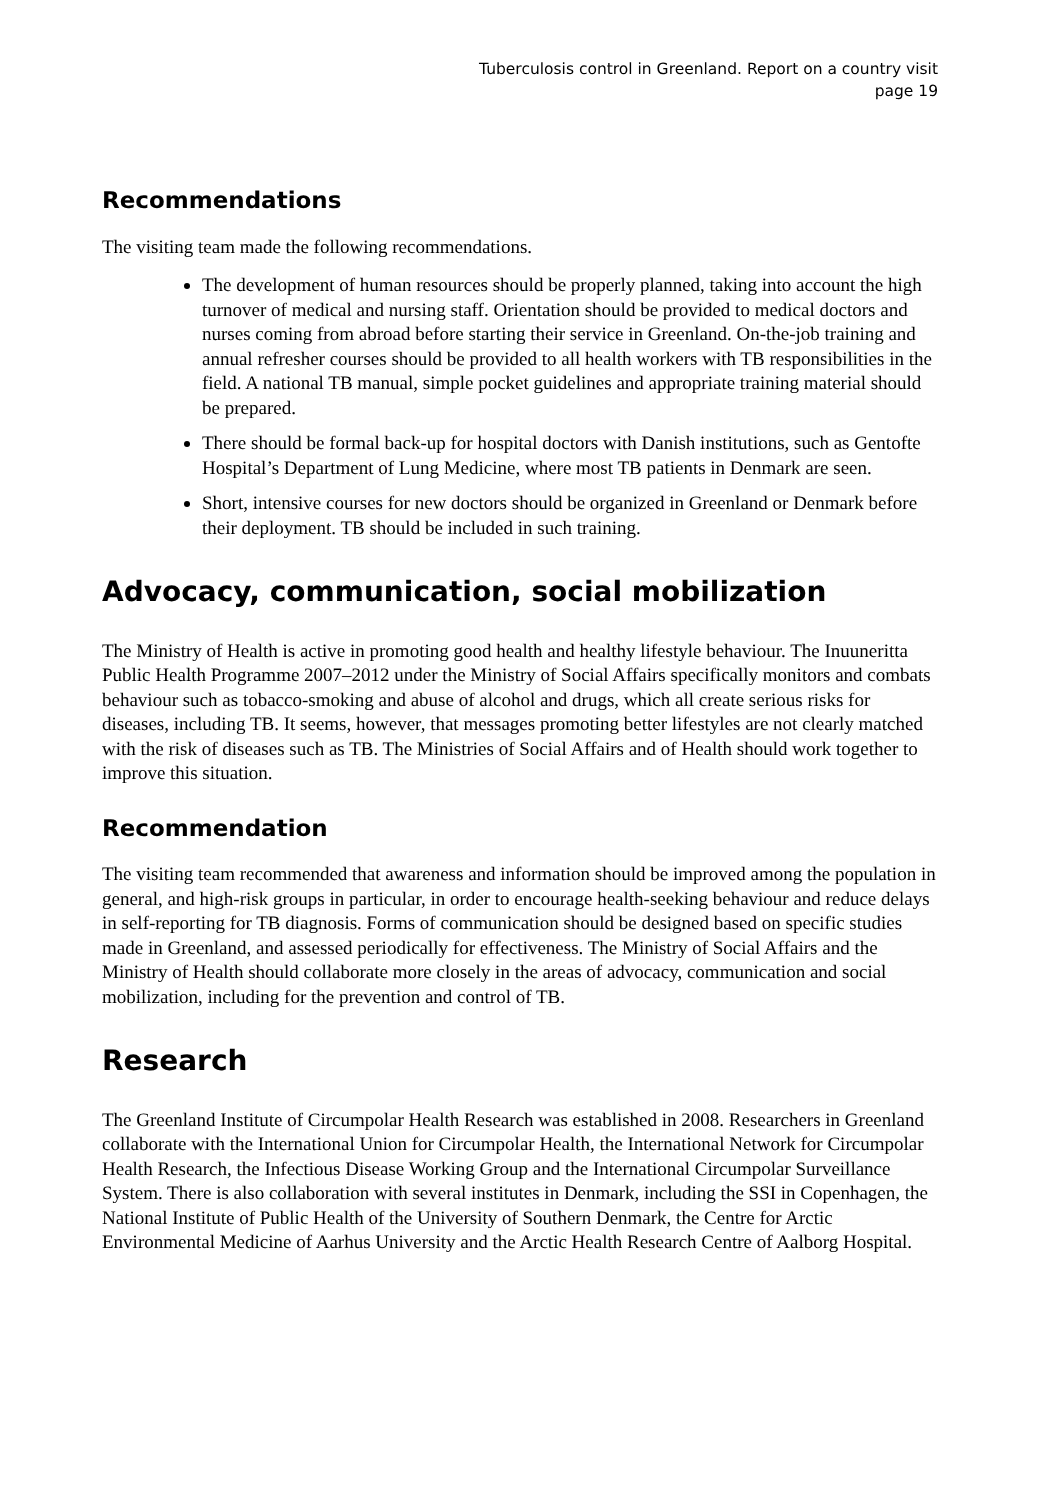Tuberculosis control in Greenland. Report on a country visit
page 19
Recommendations
The visiting team made the following recommendations.
The development of human resources should be properly planned, taking into account the high turnover of medical and nursing staff. Orientation should be provided to medical doctors and nurses coming from abroad before starting their service in Greenland. On-the-job training and annual refresher courses should be provided to all health workers with TB responsibilities in the field. A national TB manual, simple pocket guidelines and appropriate training material should be prepared.
There should be formal back-up for hospital doctors with Danish institutions, such as Gentofte Hospital’s Department of Lung Medicine, where most TB patients in Denmark are seen.
Short, intensive courses for new doctors should be organized in Greenland or Denmark before their deployment. TB should be included in such training.
Advocacy, communication, social mobilization
The Ministry of Health is active in promoting good health and healthy lifestyle behaviour. The Inuuneritta Public Health Programme 2007–2012 under the Ministry of Social Affairs specifically monitors and combats behaviour such as tobacco-smoking and abuse of alcohol and drugs, which all create serious risks for diseases, including TB. It seems, however, that messages promoting better lifestyles are not clearly matched with the risk of diseases such as TB. The Ministries of Social Affairs and of Health should work together to improve this situation.
Recommendation
The visiting team recommended that awareness and information should be improved among the population in general, and high-risk groups in particular, in order to encourage health-seeking behaviour and reduce delays in self-reporting for TB diagnosis. Forms of communication should be designed based on specific studies made in Greenland, and assessed periodically for effectiveness. The Ministry of Social Affairs and the Ministry of Health should collaborate more closely in the areas of advocacy, communication and social mobilization, including for the prevention and control of TB.
Research
The Greenland Institute of Circumpolar Health Research was established in 2008. Researchers in Greenland collaborate with the International Union for Circumpolar Health, the International Network for Circumpolar Health Research, the Infectious Disease Working Group and the International Circumpolar Surveillance System. There is also collaboration with several institutes in Denmark, including the SSI in Copenhagen, the National Institute of Public Health of the University of Southern Denmark, the Centre for Arctic Environmental Medicine of Aarhus University and the Arctic Health Research Centre of Aalborg Hospital.